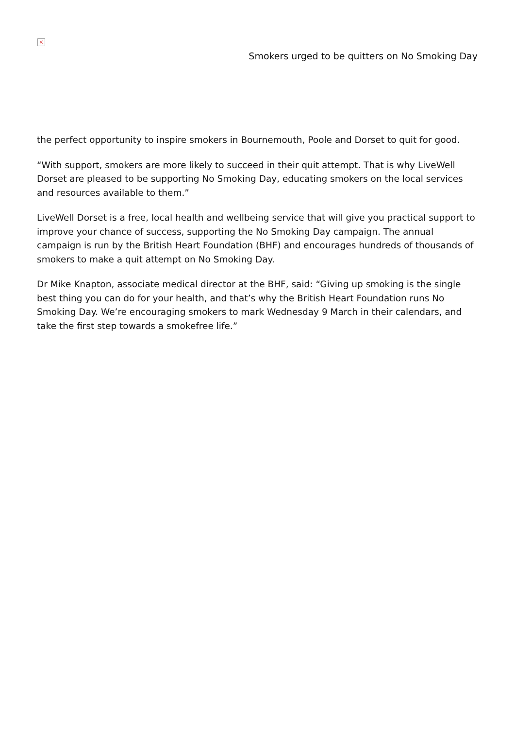×
Smokers urged to be quitters on No Smoking Day
the perfect opportunity to inspire smokers in Bournemouth, Poole and Dorset to quit for good.
“With support, smokers are more likely to succeed in their quit attempt. That is why LiveWell Dorset are pleased to be supporting No Smoking Day, educating smokers on the local services and resources available to them.”
LiveWell Dorset is a free, local health and wellbeing service that will give you practical support to improve your chance of success, supporting the No Smoking Day campaign. The annual campaign is run by the British Heart Foundation (BHF) and encourages hundreds of thousands of smokers to make a quit attempt on No Smoking Day.
Dr Mike Knapton, associate medical director at the BHF, said: “Giving up smoking is the single best thing you can do for your health, and that’s why the British Heart Foundation runs No Smoking Day. We’re encouraging smokers to mark Wednesday 9 March in their calendars, and take the first step towards a smokefree life.”